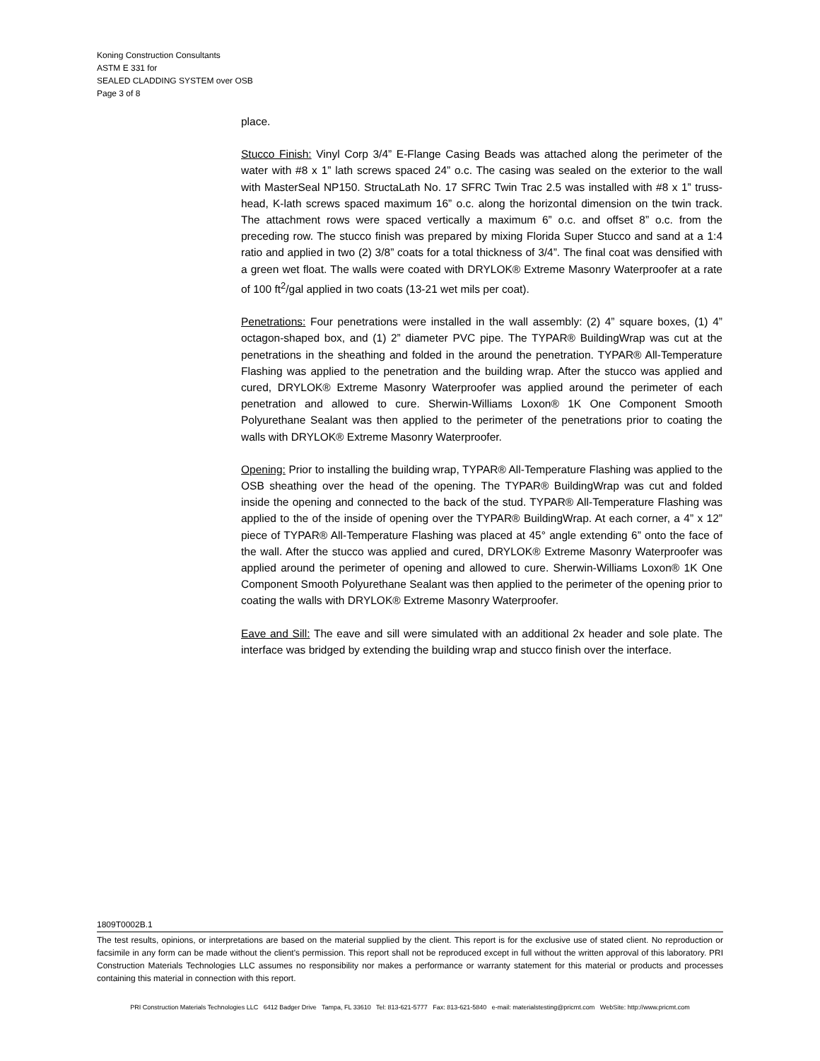Koning Construction Consultants
ASTM E 331 for
SEALED CLADDING SYSTEM over OSB
Page 3 of 8
place.
Stucco Finish: Vinyl Corp 3/4” E-Flange Casing Beads was attached along the perimeter of the water with #8 x 1” lath screws spaced 24” o.c. The casing was sealed on the exterior to the wall with MasterSeal NP150. StructaLath No. 17 SFRC Twin Trac 2.5 was installed with #8 x 1” truss-head, K-lath screws spaced maximum 16” o.c. along the horizontal dimension on the twin track. The attachment rows were spaced vertically a maximum 6” o.c. and offset 8” o.c. from the preceding row. The stucco finish was prepared by mixing Florida Super Stucco and sand at a 1:4 ratio and applied in two (2) 3/8” coats for a total thickness of 3/4”. The final coat was densified with a green wet float. The walls were coated with DRYLOK® Extreme Masonry Waterproofer at a rate of 100 ft<sup>2</sup>/gal applied in two coats (13-21 wet mils per coat).
Penetrations: Four penetrations were installed in the wall assembly: (2) 4” square boxes, (1) 4” octagon-shaped box, and (1) 2” diameter PVC pipe. The TYPAR® BuildingWrap was cut at the penetrations in the sheathing and folded in the around the penetration. TYPAR® All-Temperature Flashing was applied to the penetration and the building wrap. After the stucco was applied and cured, DRYLOK® Extreme Masonry Waterproofer was applied around the perimeter of each penetration and allowed to cure. Sherwin-Williams Loxon® 1K One Component Smooth Polyurethane Sealant was then applied to the perimeter of the penetrations prior to coating the walls with DRYLOK® Extreme Masonry Waterproofer.
Opening: Prior to installing the building wrap, TYPAR® All-Temperature Flashing was applied to the OSB sheathing over the head of the opening. The TYPAR® BuildingWrap was cut and folded inside the opening and connected to the back of the stud. TYPAR® All-Temperature Flashing was applied to the of the inside of opening over the TYPAR® BuildingWrap. At each corner, a 4” x 12” piece of TYPAR® All-Temperature Flashing was placed at 45° angle extending 6” onto the face of the wall. After the stucco was applied and cured, DRYLOK® Extreme Masonry Waterproofer was applied around the perimeter of opening and allowed to cure. Sherwin-Williams Loxon® 1K One Component Smooth Polyurethane Sealant was then applied to the perimeter of the opening prior to coating the walls with DRYLOK® Extreme Masonry Waterproofer.
Eave and Sill: The eave and sill were simulated with an additional 2x header and sole plate. The interface was bridged by extending the building wrap and stucco finish over the interface.
1809T0002B.1
The test results, opinions, or interpretations are based on the material supplied by the client. This report is for the exclusive use of stated client. No reproduction or facsimile in any form can be made without the client's permission. This report shall not be reproduced except in full without the written approval of this laboratory. PRI Construction Materials Technologies LLC assumes no responsibility nor makes a performance or warranty statement for this material or products and processes containing this material in connection with this report.
PRI Construction Materials Technologies LLC 6412 Badger Drive Tampa, FL 33610 Tel: 813-621-5777 Fax: 813-621-5840 e-mail: materialstesting@pricmt.com WebSite: http://www.pricmt.com